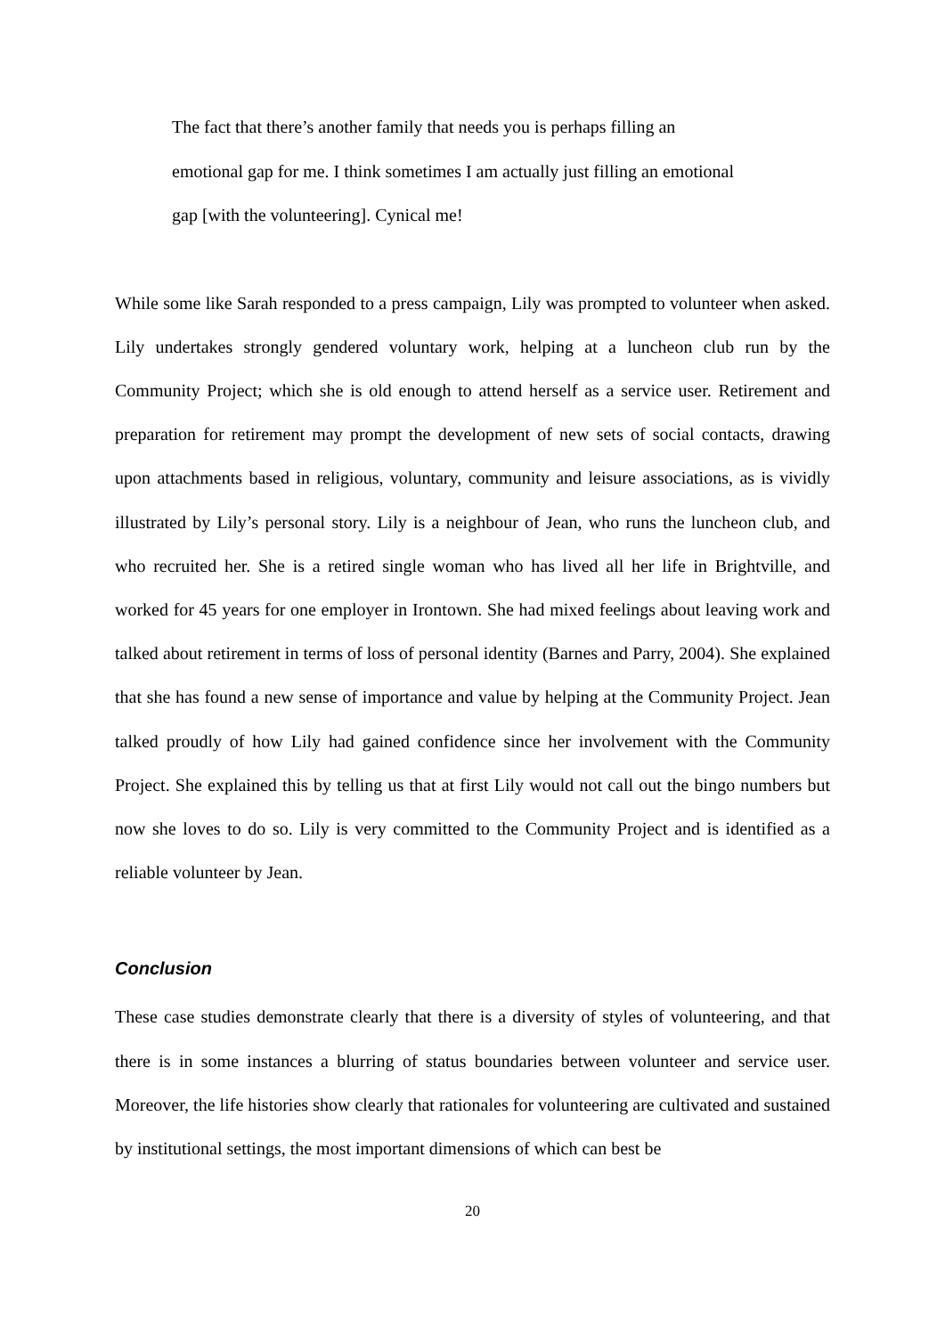The fact that there’s another family that needs you is perhaps filling an
emotional gap for me. I think sometimes I am actually just filling an emotional
gap [with the volunteering]. Cynical me!
While some like Sarah responded to a press campaign, Lily was prompted to volunteer when asked. Lily undertakes strongly gendered voluntary work, helping at a luncheon club run by the Community Project; which she is old enough to attend herself as a service user. Retirement and preparation for retirement may prompt the development of new sets of social contacts, drawing upon attachments based in religious, voluntary, community and leisure associations, as is vividly illustrated by Lily’s personal story. Lily is a neighbour of Jean, who runs the luncheon club, and who recruited her. She is a retired single woman who has lived all her life in Brightville, and worked for 45 years for one employer in Irontown. She had mixed feelings about leaving work and talked about retirement in terms of loss of personal identity (Barnes and Parry, 2004). She explained that she has found a new sense of importance and value by helping at the Community Project. Jean talked proudly of how Lily had gained confidence since her involvement with the Community Project. She explained this by telling us that at first Lily would not call out the bingo numbers but now she loves to do so. Lily is very committed to the Community Project and is identified as a reliable volunteer by Jean.
Conclusion
These case studies demonstrate clearly that there is a diversity of styles of volunteering, and that there is in some instances a blurring of status boundaries between volunteer and service user. Moreover, the life histories show clearly that rationales for volunteering are cultivated and sustained by institutional settings, the most important dimensions of which can best be
20